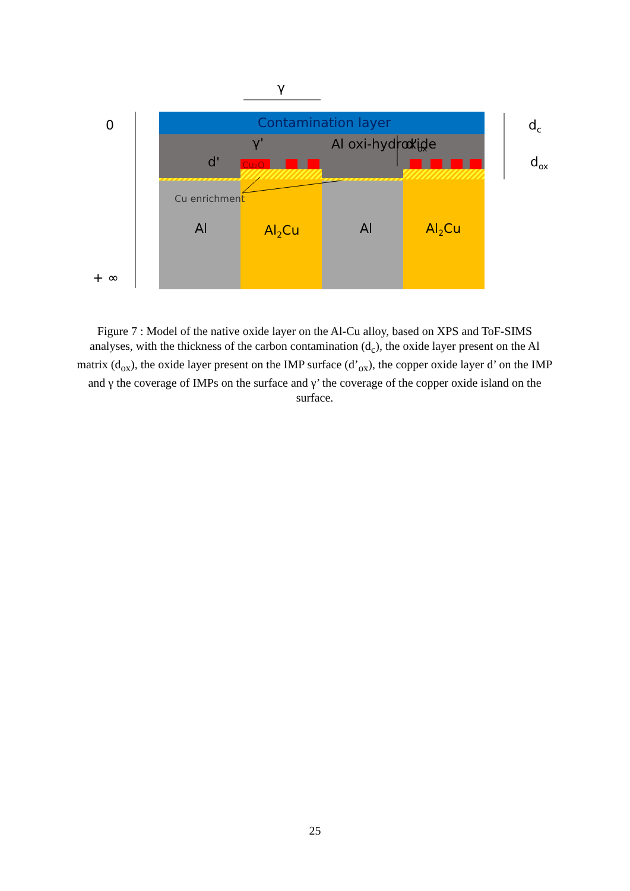Contamination layer
Cu₂O
Al oxi-hydroxide
γ'
d'
d'ox
Cu enrichment
Al
Al2Cu
Al
Al2Cu
γ
0
+ ∞
dc
dox
Figure 7 : Model of the native oxide layer on the Al-Cu alloy, based on XPS and ToF-SIMS analyses, with the thickness of the carbon contamination (d<sub>c</sub>), the oxide layer present on the Al matrix (d<sub>ox</sub>), the oxide layer present on the IMP surface (d’<sub>ox</sub>), the copper oxide layer d’ on the IMP and γ the coverage of IMPs on the surface and γ’ the coverage of the copper oxide island on the surface.
25